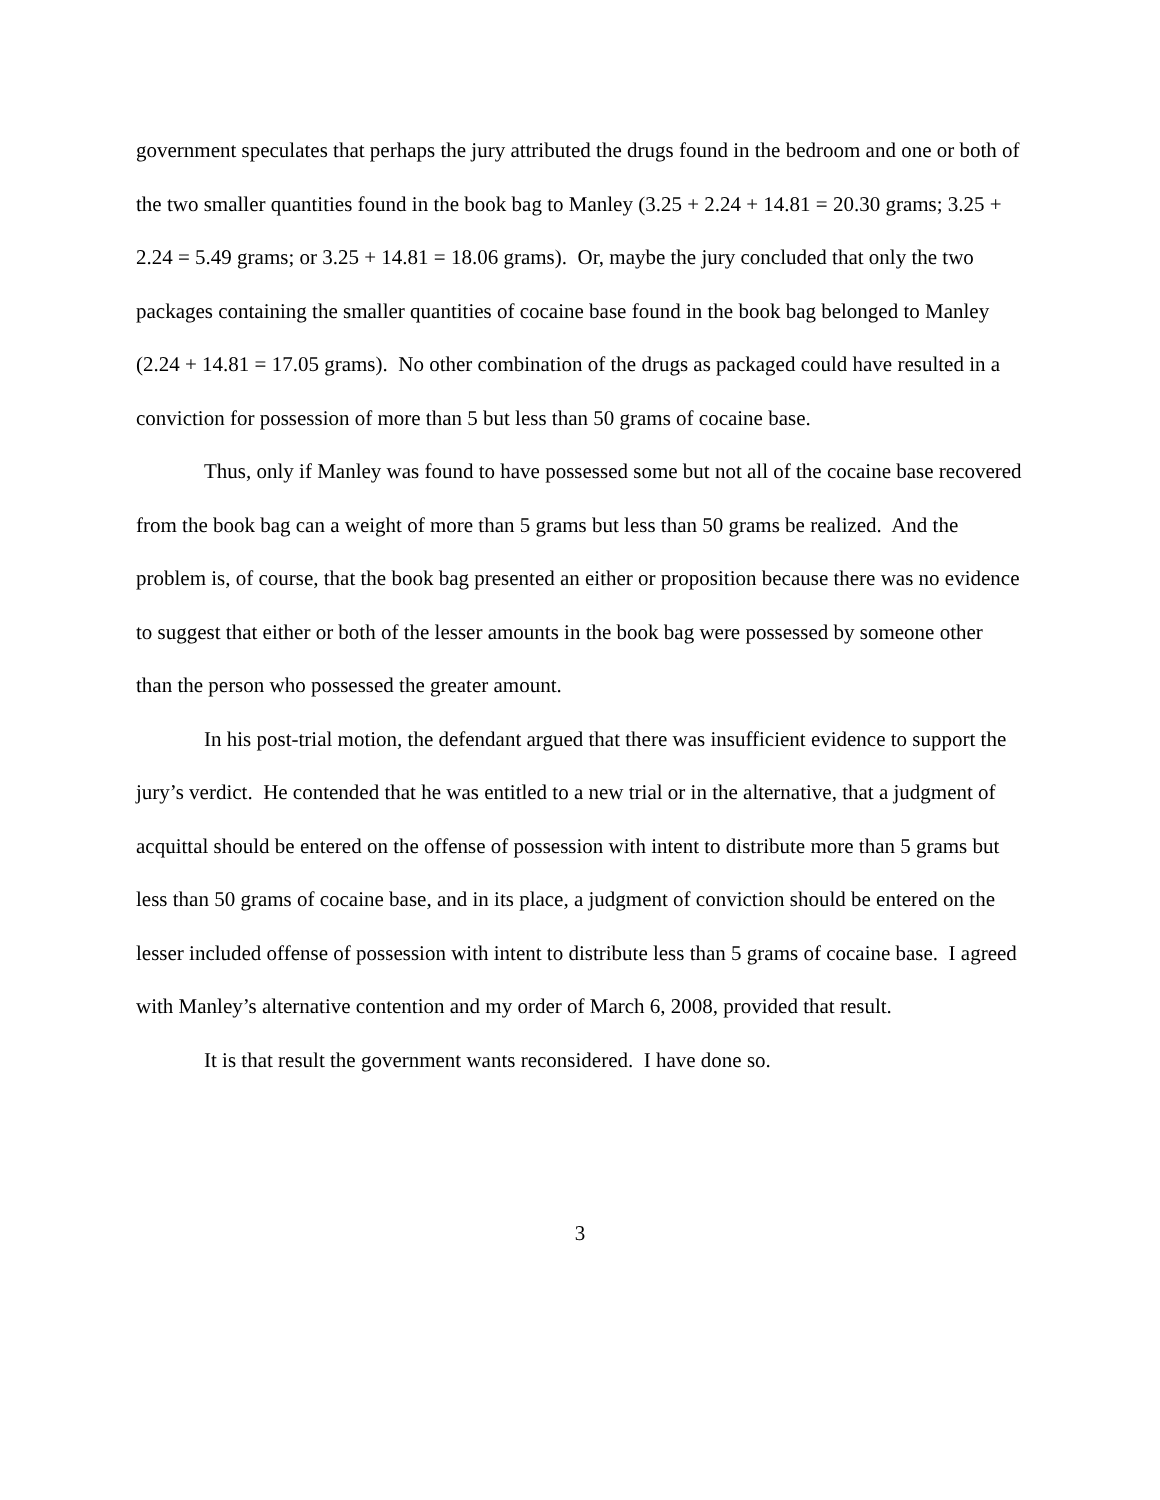government speculates that perhaps the jury attributed the drugs found in the bedroom and one or both of the two smaller quantities found in the book bag to Manley (3.25 + 2.24 + 14.81 = 20.30 grams; 3.25 + 2.24 = 5.49 grams; or 3.25 + 14.81 = 18.06 grams). Or, maybe the jury concluded that only the two packages containing the smaller quantities of cocaine base found in the book bag belonged to Manley (2.24 + 14.81 = 17.05 grams). No other combination of the drugs as packaged could have resulted in a conviction for possession of more than 5 but less than 50 grams of cocaine base.
Thus, only if Manley was found to have possessed some but not all of the cocaine base recovered from the book bag can a weight of more than 5 grams but less than 50 grams be realized. And the problem is, of course, that the book bag presented an either or proposition because there was no evidence to suggest that either or both of the lesser amounts in the book bag were possessed by someone other than the person who possessed the greater amount.
In his post-trial motion, the defendant argued that there was insufficient evidence to support the jury’s verdict. He contended that he was entitled to a new trial or in the alternative, that a judgment of acquittal should be entered on the offense of possession with intent to distribute more than 5 grams but less than 50 grams of cocaine base, and in its place, a judgment of conviction should be entered on the lesser included offense of possession with intent to distribute less than 5 grams of cocaine base. I agreed with Manley’s alternative contention and my order of March 6, 2008, provided that result.
It is that result the government wants reconsidered. I have done so.
3